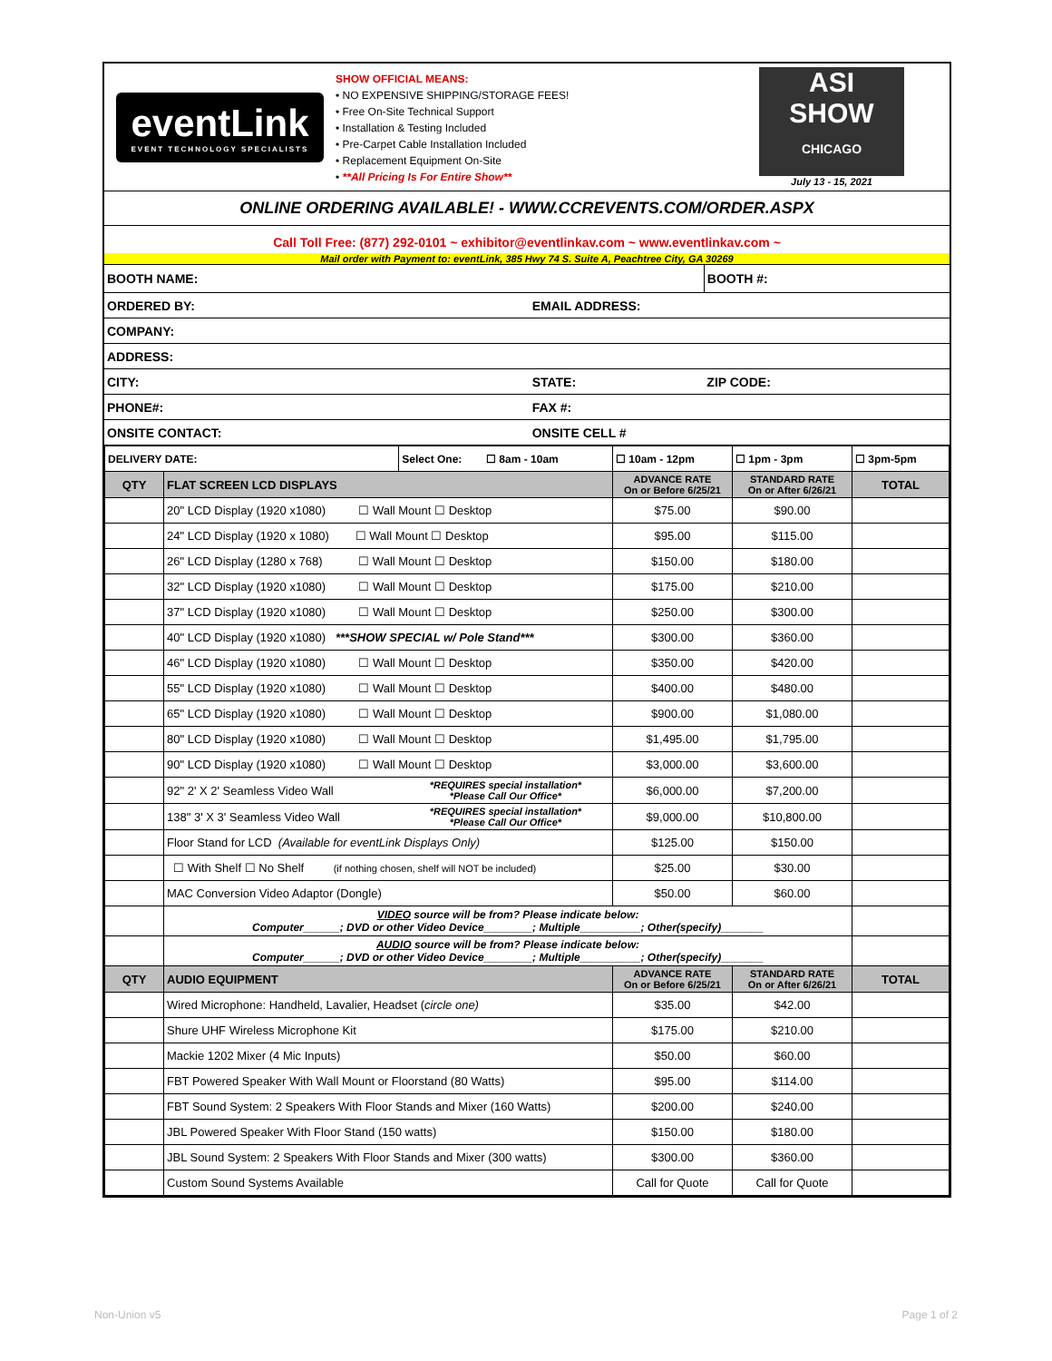eventLink
EVENT TECHNOLOGY SPECIALISTS
SHOW OFFICIAL MEANS:
• NO EXPENSIVE SHIPPING/STORAGE FEES!
• Free On-Site Technical Support
• Installation & Testing Included
• Pre-Carpet Cable Installation Included
• Replacement Equipment On-Site
• **All Pricing Is For Entire Show**
ASI
SHOW
CHICAGO
July 13 - 15, 2021
ONLINE ORDERING AVAILABLE! - WWW.CCREVENTS.COM/ORDER.ASPX
Call Toll Free: (877) 292-0101 ~ exhibitor@eventlinkav.com ~ www.eventlinkav.com ~
Mail order with Payment to: eventLink, 385 Hwy 74 S. Suite A, Peachtree City, GA 30269
| BOOTH NAME: | | | BOOTH #: |
| ORDERED BY: | EMAIL ADDRESS: | | |
| COMPANY: | | | |
| ADDRESS: | | | |
| CITY: | STATE: | ZIP CODE: | |
| PHONE#: | FAX #: | | |
| ONSITE CONTACT: | ONSITE CELL # | | |
| DELIVERY DATE: | | Select One: ☐ 8am - 10am | ☐ 10am - 12pm | ☐ 1pm - 3pm | ☐ 3pm-5pm |
| QTY | FLAT SCREEN LCD DISPLAYS | | ADVANCE RATE On or Before 6/25/21 | STANDARD RATE On or After 6/26/21 | TOTAL |
| | 20" LCD Display (1920 x1080) ☐ Wall Mount ☐ Desktop | | $75.00 | $90.00 | |
| | 24" LCD Display (1920 x 1080) ☐ Wall Mount ☐ Desktop | | $95.00 | $115.00 | |
| | 26" LCD Display (1280 x 768) ☐ Wall Mount ☐ Desktop | | $150.00 | $180.00 | |
| | 32" LCD Display (1920 x1080) ☐ Wall Mount ☐ Desktop | | $175.00 | $210.00 | |
| | 37" LCD Display (1920 x1080) ☐ Wall Mount ☐ Desktop | | $250.00 | $300.00 | |
| | 40" LCD Display (1920 x1080) ***SHOW SPECIAL w/ Pole Stand*** | | $300.00 | $360.00 | |
| | 46" LCD Display (1920 x1080) ☐ Wall Mount ☐ Desktop | | $350.00 | $420.00 | |
| | 55" LCD Display (1920 x1080) ☐ Wall Mount ☐ Desktop | | $400.00 | $480.00 | |
| | 65" LCD Display (1920 x1080) ☐ Wall Mount ☐ Desktop | | $900.00 | $1,080.00 | |
| | 80" LCD Display (1920 x1080) ☐ Wall Mount ☐ Desktop | | $1,495.00 | $1,795.00 | |
| | 90" LCD Display (1920 x1080) ☐ Wall Mount ☐ Desktop | | $3,000.00 | $3,600.00 | |
| | 92" 2' X 2' Seamless Video Wall | *REQUIRES special installation* *Please Call Our Office* | $6,000.00 | $7,200.00 | |
| | 138" 3' X 3' Seamless Video Wall | *REQUIRES special installation* *Please Call Our Office* | $9,000.00 | $10,800.00 | |
| | Floor Stand for LCD (Available for eventLink Displays Only) | | $125.00 | $150.00 | |
| | ☐ With Shelf ☐ No Shelf (if nothing chosen, shelf will NOT be included) | | $25.00 | $30.00 | |
| | MAC Conversion Video Adaptor (Dongle) | | $50.00 | $60.00 | |
| | VIDEO source will be from? Please indicate below: Computer______; DVD or other Video Device________; Multiple__________; Other(specify)_______ | | | | |
| | AUDIO source will be from? Please indicate below: Computer______; DVD or other Video Device________; Multiple__________; Other(specify)_______ | | | | |
| QTY | AUDIO EQUIPMENT | | ADVANCE RATE On or Before 6/25/21 | STANDARD RATE On or After 6/26/21 | TOTAL |
| | Wired Microphone: Handheld, Lavalier, Headset ( circle one) | | $35.00 | $42.00 | |
| | Shure UHF Wireless Microphone Kit | | $175.00 | $210.00 | |
| | Mackie 1202 Mixer (4 Mic Inputs) | | $50.00 | $60.00 | |
| | FBT Powered Speaker With Wall Mount or Floorstand (80 Watts) | | $95.00 | $114.00 | |
| | FBT Sound System: 2 Speakers With Floor Stands and Mixer (160 Watts) | | $200.00 | $240.00 | |
| | JBL Powered Speaker With Floor Stand (150 watts) | | $150.00 | $180.00 | |
| | JBL Sound System: 2 Speakers With Floor Stands and Mixer (300 watts) | | $300.00 | $360.00 | |
| | Custom Sound Systems Available | | Call for Quote | Call for Quote | |
Non-Union v5 Page 1 of 2